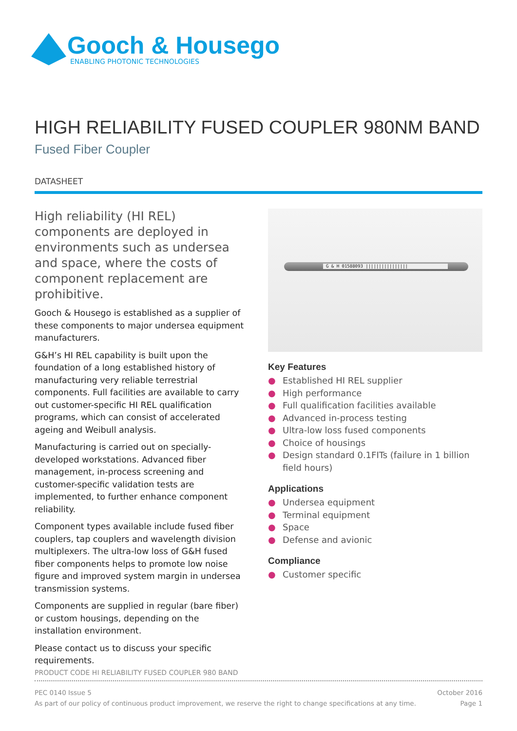Gooch & Housego
ENABLING PHOTONIC TECHNOLOGIES
HIGH RELIABILITY FUSED COUPLER 980NM BAND
Fused Fiber Coupler
DATASHEET
High reliability (HI REL) components are deployed in environments such as undersea and space, where the costs of component replacement are prohibitive.
Gooch & Housego is established as a supplier of these components to major undersea equipment manufacturers.
G&H’s HI REL capability is built upon the foundation of a long established history of manufacturing very reliable terrestrial components. Full facilities are available to carry out customer-specific HI REL qualification programs, which can consist of accelerated ageing and Weibull analysis.
Manufacturing is carried out on specially-developed workstations. Advanced fiber management, in-process screening and customer-specific validation tests are implemented, to further enhance component reliability.
Component types available include fused fiber couplers, tap couplers and wavelength division multiplexers. The ultra-low loss of G&H fused fiber components helps to promote low noise figure and improved system margin in undersea transmission systems.
Components are supplied in regular (bare fiber) or custom housings, depending on the installation environment.
Please contact us to discuss your specific requirements.
G & H 01588093 ||||||||||||||||
Key Features
● Established HI REL supplier
● High performance
● Full qualification facilities available
● Advanced in-process testing
● Ultra-low loss fused components
● Choice of housings
● Design standard 0.1FITs (failure in 1 billion field hours)
Applications
● Undersea equipment
● Terminal equipment
● Space
● Defense and avionic
Compliance
● Customer specific
PRODUCT CODE HI RELIABILITY FUSED COUPLER 980 BAND
PEC 0140 Issue 5 October 2016
As part of our policy of continuous product improvement, we reserve the right to change specifications at any time. Page 1